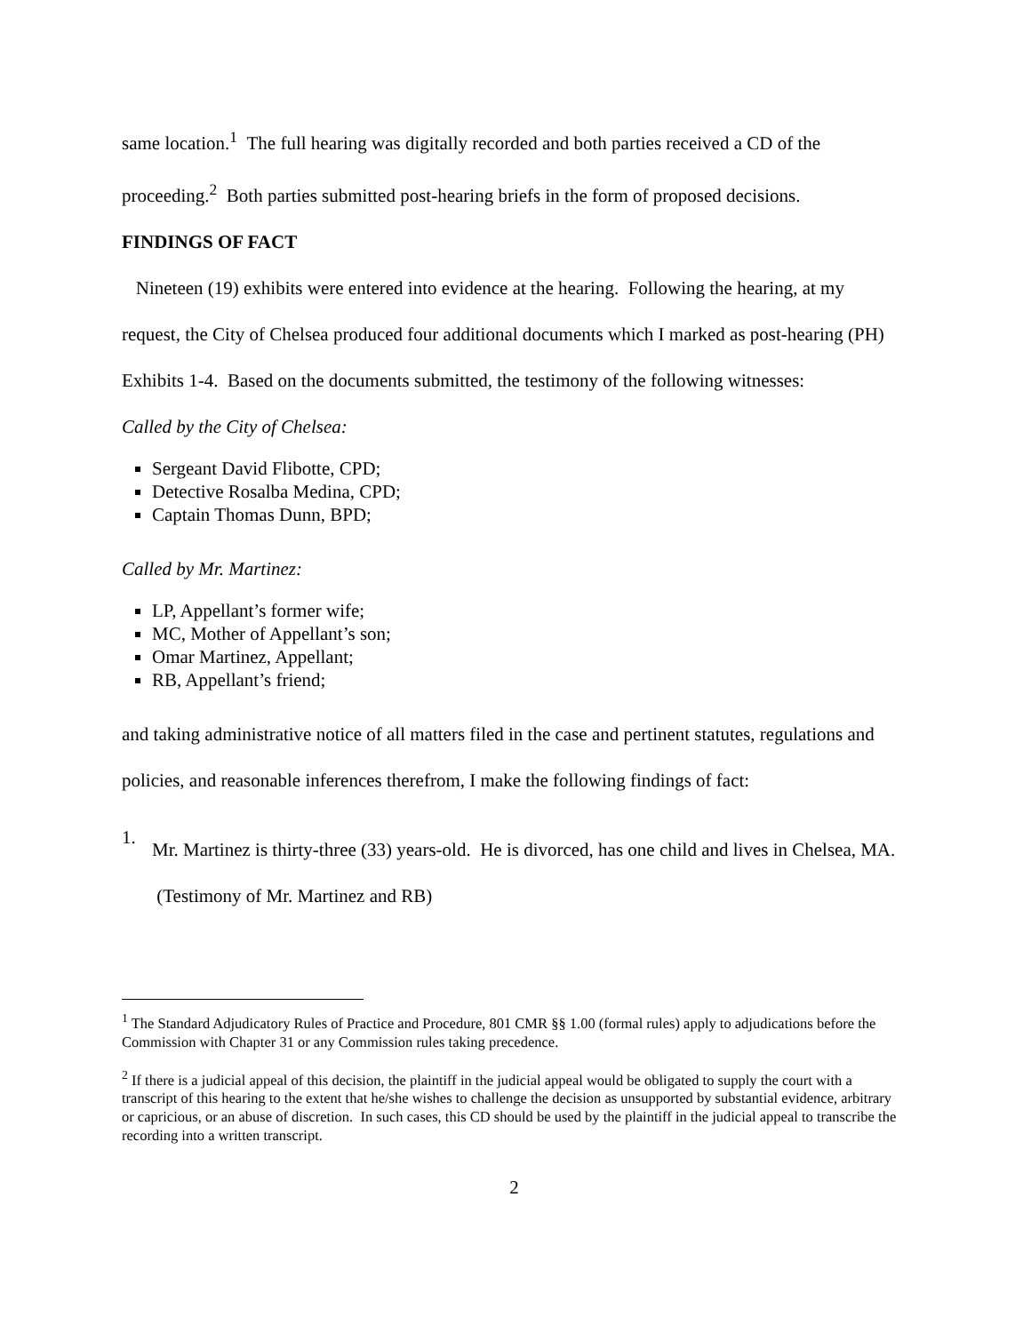same location.<sup>1</sup> The full hearing was digitally recorded and both parties received a CD of the proceeding.<sup>2</sup> Both parties submitted post-hearing briefs in the form of proposed decisions.
FINDINGS OF FACT
Nineteen (19) exhibits were entered into evidence at the hearing. Following the hearing, at my request, the City of Chelsea produced four additional documents which I marked as post-hearing (PH) Exhibits 1-4. Based on the documents submitted, the testimony of the following witnesses:
Called by the City of Chelsea:
Sergeant David Flibotte, CPD;
Detective Rosalba Medina, CPD;
Captain Thomas Dunn, BPD;
Called by Mr. Martinez:
LP, Appellant’s former wife;
MC, Mother of Appellant’s son;
Omar Martinez, Appellant;
RB, Appellant’s friend;
and taking administrative notice of all matters filed in the case and pertinent statutes, regulations and policies, and reasonable inferences therefrom, I make the following findings of fact:
1.
Mr. Martinez is thirty-three (33) years-old. He is divorced, has one child and lives in Chelsea, MA. (Testimony of Mr. Martinez and RB)
<sup>1</sup> The Standard Adjudicatory Rules of Practice and Procedure, 801 CMR §§ 1.00 (formal rules) apply to adjudications before the Commission with Chapter 31 or any Commission rules taking precedence.
<sup>2</sup> If there is a judicial appeal of this decision, the plaintiff in the judicial appeal would be obligated to supply the court with a transcript of this hearing to the extent that he/she wishes to challenge the decision as unsupported by substantial evidence, arbitrary or capricious, or an abuse of discretion. In such cases, this CD should be used by the plaintiff in the judicial appeal to transcribe the recording into a written transcript.
2